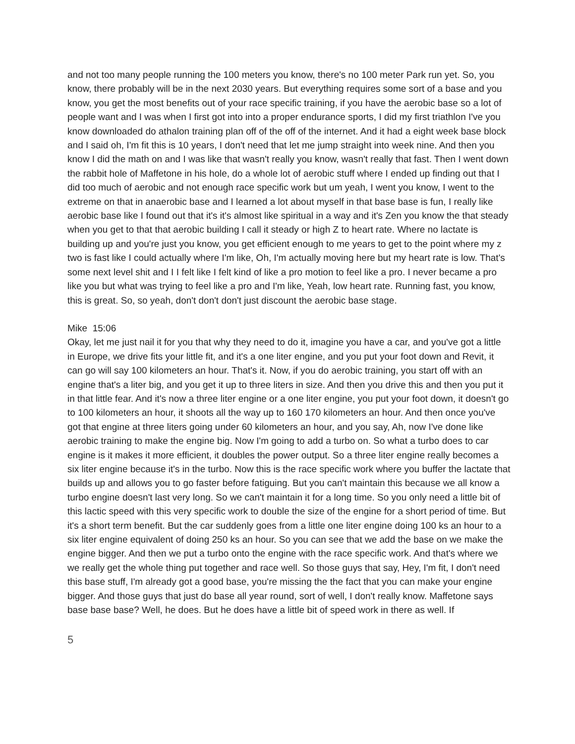and not too many people running the 100 meters you know, there's no 100 meter Park run yet. So, you know, there probably will be in the next 2030 years. But everything requires some sort of a base and you know, you get the most benefits out of your race specific training, if you have the aerobic base so a lot of people want and I was when I first got into into a proper endurance sports, I did my first triathlon I've you know downloaded do athalon training plan off of the off of the internet. And it had a eight week base block and I said oh, I'm fit this is 10 years, I don't need that let me jump straight into week nine. And then you know I did the math on and I was like that wasn't really you know, wasn't really that fast. Then I went down the rabbit hole of Maffetone in his hole, do a whole lot of aerobic stuff where I ended up finding out that I did too much of aerobic and not enough race specific work but um yeah, I went you know, I went to the extreme on that in anaerobic base and I learned a lot about myself in that base base is fun, I really like aerobic base like I found out that it's it's almost like spiritual in a way and it's Zen you know the that steady when you get to that that aerobic building I call it steady or high Z to heart rate. Where no lactate is building up and you're just you know, you get efficient enough to me years to get to the point where my z two is fast like I could actually where I'm like, Oh, I'm actually moving here but my heart rate is low. That's some next level shit and I I felt like I felt kind of like a pro motion to feel like a pro. I never became a pro like you but what was trying to feel like a pro and I'm like, Yeah, low heart rate. Running fast, you know, this is great. So, so yeah, don't don't don't just discount the aerobic base stage.
Mike 15:06
Okay, let me just nail it for you that why they need to do it, imagine you have a car, and you've got a little in Europe, we drive fits your little fit, and it's a one liter engine, and you put your foot down and Revit, it can go will say 100 kilometers an hour. That's it. Now, if you do aerobic training, you start off with an engine that's a liter big, and you get it up to three liters in size. And then you drive this and then you put it in that little fear. And it's now a three liter engine or a one liter engine, you put your foot down, it doesn't go to 100 kilometers an hour, it shoots all the way up to 160 170 kilometers an hour. And then once you've got that engine at three liters going under 60 kilometers an hour, and you say, Ah, now I've done like aerobic training to make the engine big. Now I'm going to add a turbo on. So what a turbo does to car engine is it makes it more efficient, it doubles the power output. So a three liter engine really becomes a six liter engine because it's in the turbo. Now this is the race specific work where you buffer the lactate that builds up and allows you to go faster before fatiguing. But you can't maintain this because we all know a turbo engine doesn't last very long. So we can't maintain it for a long time. So you only need a little bit of this lactic speed with this very specific work to double the size of the engine for a short period of time. But it's a short term benefit. But the car suddenly goes from a little one liter engine doing 100 ks an hour to a six liter engine equivalent of doing 250 ks an hour. So you can see that we add the base on we make the engine bigger. And then we put a turbo onto the engine with the race specific work. And that's where we we really get the whole thing put together and race well. So those guys that say, Hey, I'm fit, I don't need this base stuff, I'm already got a good base, you're missing the the fact that you can make your engine bigger. And those guys that just do base all year round, sort of well, I don't really know. Maffetone says base base base? Well, he does. But he does have a little bit of speed work in there as well. If
5